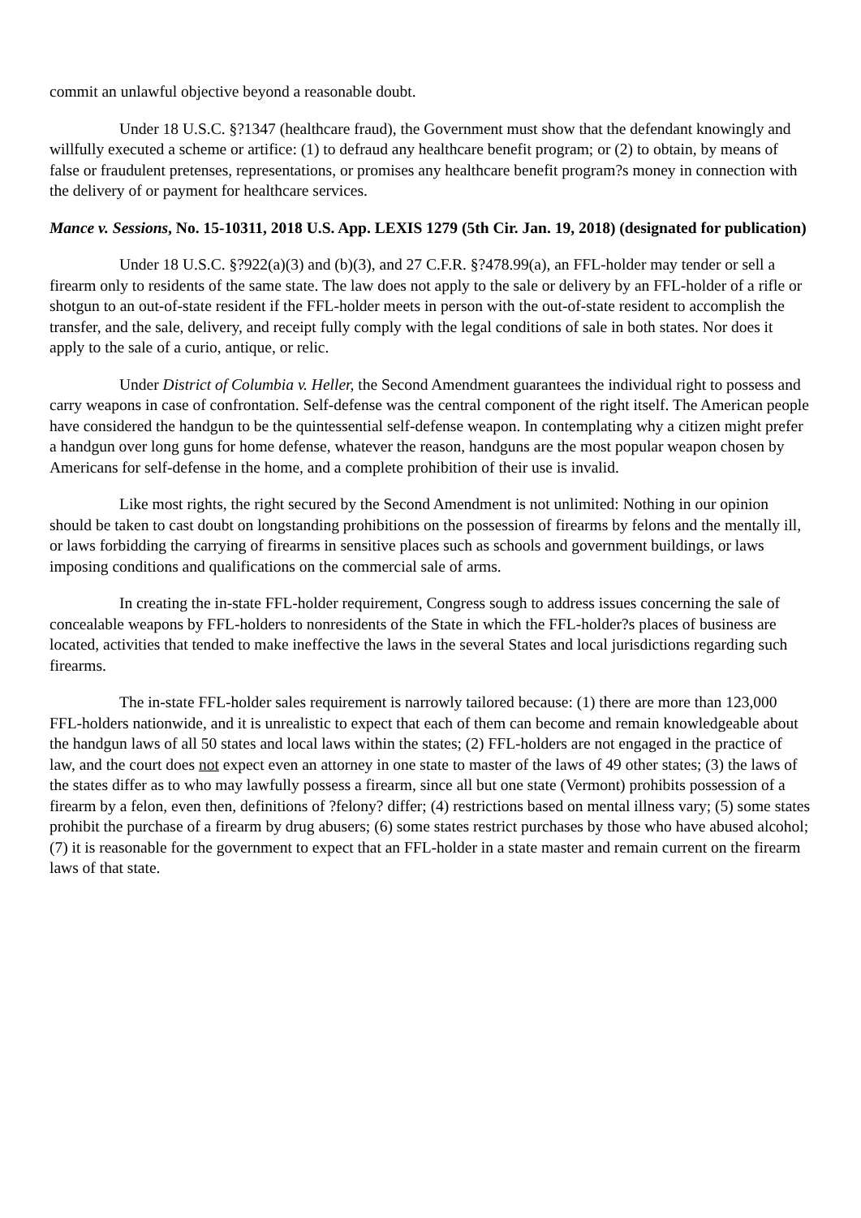commit an unlawful objective beyond a reasonable doubt.
Under 18 U.S.C. §?1347 (healthcare fraud), the Government must show that the defendant knowingly and willfully executed a scheme or artifice: (1) to defraud any healthcare benefit program; or (2) to obtain, by means of false or fraudulent pretenses, representations, or promises any healthcare benefit program?s money in connection with the delivery of or payment for healthcare services.
Mance v. Sessions, No. 15-10311, 2018 U.S. App. LEXIS 1279 (5th Cir. Jan. 19, 2018) (designated for publication)
Under 18 U.S.C. §?922(a)(3) and (b)(3), and 27 C.F.R. §?478.99(a), an FFL-holder may tender or sell a firearm only to residents of the same state. The law does not apply to the sale or delivery by an FFL-holder of a rifle or shotgun to an out-of-state resident if the FFL-holder meets in person with the out-of-state resident to accomplish the transfer, and the sale, delivery, and receipt fully comply with the legal conditions of sale in both states. Nor does it apply to the sale of a curio, antique, or relic.
Under District of Columbia v. Heller, the Second Amendment guarantees the individual right to possess and carry weapons in case of confrontation. Self-defense was the central component of the right itself. The American people have considered the handgun to be the quintessential self-defense weapon. In contemplating why a citizen might prefer a handgun over long guns for home defense, whatever the reason, handguns are the most popular weapon chosen by Americans for self-defense in the home, and a complete prohibition of their use is invalid.
Like most rights, the right secured by the Second Amendment is not unlimited: Nothing in our opinion should be taken to cast doubt on longstanding prohibitions on the possession of firearms by felons and the mentally ill, or laws forbidding the carrying of firearms in sensitive places such as schools and government buildings, or laws imposing conditions and qualifications on the commercial sale of arms.
In creating the in-state FFL-holder requirement, Congress sough to address issues concerning the sale of concealable weapons by FFL-holders to nonresidents of the State in which the FFL-holder?s places of business are located, activities that tended to make ineffective the laws in the several States and local jurisdictions regarding such firearms.
The in-state FFL-holder sales requirement is narrowly tailored because: (1) there are more than 123,000 FFL-holders nationwide, and it is unrealistic to expect that each of them can become and remain knowledgeable about the handgun laws of all 50 states and local laws within the states; (2) FFL-holders are not engaged in the practice of law, and the court does not expect even an attorney in one state to master of the laws of 49 other states; (3) the laws of the states differ as to who may lawfully possess a firearm, since all but one state (Vermont) prohibits possession of a firearm by a felon, even then, definitions of ?felony? differ; (4) restrictions based on mental illness vary; (5) some states prohibit the purchase of a firearm by drug abusers; (6) some states restrict purchases by those who have abused alcohol; (7) it is reasonable for the government to expect that an FFL-holder in a state master and remain current on the firearm laws of that state.